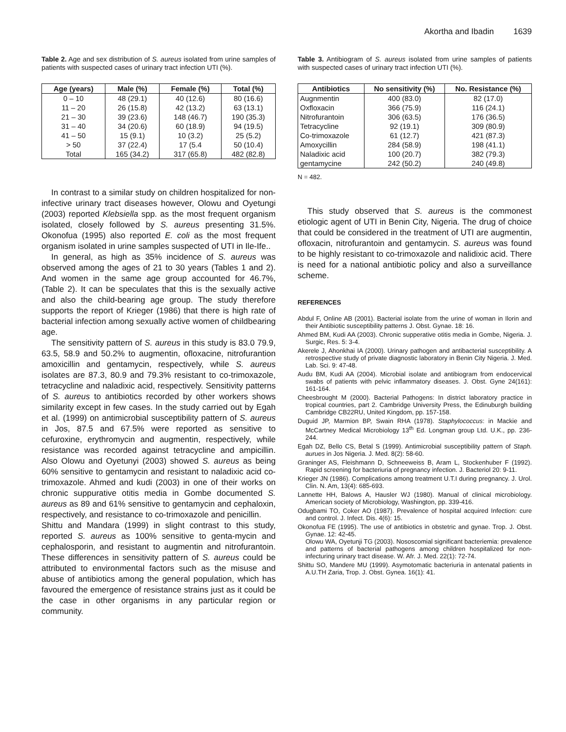Akortha and Ibadin 1639
Table 2. Age and sex distribution of S. aureus isolated from urine samples of patients with suspected cases of urinary tract infection UTI (%).
| Age (years) | Male (%) | Female (%) | Total (%) |
| --- | --- | --- | --- |
| 0 – 10 | 48 (29.1) | 40 (12.6) | 80 (16.6) |
| 11 – 20 | 26 (15.8) | 42 (13.2) | 63 (13.1) |
| 21 – 30 | 39 (23.6) | 148 (46.7) | 190 (35.3) |
| 31 – 40 | 34 (20.6) | 60 (18.9) | 94 (19.5) |
| 41 – 50 | 15 (9.1) | 10 (3.2) | 25 (5.2) |
| > 50 | 37 (22.4) | 17 (5.4 | 50 (10.4) |
| Total | 165 (34.2) | 317 (65.8) | 482 (82.8) |
In contrast to a similar study on children hospitalized for non-infective urinary tract diseases however, Olowu and Oyetungi (2003) reported Klebsiella spp. as the most frequent organism isolated, closely followed by S. aureus presenting 31.5%. Okonofua (1995) also reported E. coli as the most frequent organism isolated in urine samples suspected of UTI in Ile-Ife..
In general, as high as 35% incidence of S. aureus was observed among the ages of 21 to 30 years (Tables 1 and 2). And women in the same age group accounted for 46.7%, (Table 2). It can be speculates that this is the sexually active and also the child-bearing age group. The study therefore supports the report of Krieger (1986) that there is high rate of bacterial infection among sexually active women of childbearing age.
The sensitivity pattern of S. aureus in this study is 83.0 79.9, 63.5, 58.9 and 50.2% to augmentin, ofloxacine, nitrofurantion amoxicillin and gentamycin, respectively, while S. aureus isolates are 87.3, 80.9 and 79.3% resistant to co-trimoxazole, tetracycline and naladixic acid, respectively. Sensitivity patterns of S. aureus to antibiotics recorded by other workers shows similarity except in few cases. In the study carried out by Egah et al. (1999) on antimicrobial susceptibility pattern of S. aureus in Jos, 87.5 and 67.5% were reported as sensitive to cefuroxine, erythromycin and augmentin, respectively, while resistance was recorded against tetracycline and ampicillin. Also Olowu and Oyetunyi (2003) showed S. aureus as being 60% sensitive to gentamycin and resistant to naladixic acid co-trimoxazole. Ahmed and kudi (2003) in one of their works on chronic suppurative otitis media in Gombe documented S. aureus as 89 and 61% sensitive to gentamycin and cephaloxin, respectively, and resistance to co-trimoxazole and penicillin.
Shittu and Mandara (1999) in slight contrast to this study, reported S. aureus as 100% sensitive to genta-mycin and cephalosporin, and resistant to augmentin and nitrofurantoin. These differences in sensitivity pattern of S. aureus could be attributed to environmental factors such as the misuse and abuse of antibiotics among the general population, which has favoured the emergence of resistance strains just as it could be the case in other organisms in any particular region or community.
Table 3. Antibiogram of S. aureus isolated from urine samples of patients with suspected cases of urinary tract infection UTI (%).
| Antibiotics | No sensitivity (%) | No. Resistance (%) |
| --- | --- | --- |
| Augnmentin | 400 (83.0) | 82 (17.0) |
| Oxfloxacin | 366 (75.9) | 116 (24.1) |
| Nitrofurantoin | 306 (63.5) | 176 (36.5) |
| Tetracycline | 92 (19.1) | 309 (80.9) |
| Co-trimoxazole | 61 (12.7) | 421 (87.3) |
| Amoxycillin | 284 (58.9) | 198 (41.1) |
| Naladixic acid | 100 (20.7) | 382 (79.3) |
| gentamycine | 242 (50.2) | 240 (49.8) |
N = 482.
This study observed that S. aureus is the commonest etiologic agent of UTI in Benin City, Nigeria. The drug of choice that could be considered in the treatment of UTI are augmentin, ofloxacin, nitrofurantoin and gentamycin. S. aureus was found to be highly resistant to co-trimoxazole and nalidixic acid. There is need for a national antibiotic policy and also a surveillance scheme.
REFERENCES
Abdul F, Online AB (2001). Bacterial isolate from the urine of woman in Ilorin and their Antibiotic susceptibility patterns J. Obst. Gynae. 18: 16.
Ahmed BM, Kudi AA (2003). Chronic supperative otitis media in Gombe, Nigeria. J. Surgic, Res. 5: 3-4.
Akerele J, Ahonkhai IA (2000). Urinary pathogen and antibacterial susceptibility. A retrospective study of private diagnostic laboratory in Benin City Nigeria. J. Med. Lab. Sci. 9: 47-48.
Audu BM, Kudi AA (2004). Microbial isolate and antibiogram from endocervical swabs of patients with pelvic inflammatory diseases. J. Obst. Gyne 24(161): 161-164.
Cheesbrought M (2000). Bacterial Pathogens: In district laboratory practice in tropical countries, part 2. Cambridge University Press, the Edinuburgh building Cambridge CB22RU, United Kingdom, pp. 157-158.
Duguid JP, Marmion BP, Swain RHA (1978). Staphylococcus: in Mackie and McCartney Medical Microbiology 13<sup>th</sup> Ed. Longman group Ltd. U.K., pp. 236-244.
Egah DZ, Bello CS, Betal S (1999). Antimicrobial susceptibility pattern of Staph. aurues in Jos Nigeria. J. Med. 8(2): 58-60.
Graninger AS, Fleishmann D, Schneeweiss B, Aram L, Stockenhuber F (1992). Rapid screening for bacteriuria of pregnancy infection. J. Bacteriol 20: 9-11.
Krieger JN (1986). Complications among treatment U.T.I during pregnancy. J. Urol. Clin. N. Am, 13(4): 685-693.
Lannette HH, Balows A, Hausler WJ (1980). Manual of clinical microbiology. American society of Microbiology, Washington, pp. 339-416.
Odugbami TO, Coker AO (1987). Prevalence of hospital acquired Infection: cure and control. J. Infect. Dis. 4(6): 15.
Okonofua FE (1995). The use of antibiotics in obstetric and gynae. Trop. J. Obst. Gynae. 12: 42-45.
Olowu WA, Oyetunji TG (2003). Nososcomial significant bacteriemia: prevalence and patterns of bacterial pathogens among children hospitalized for non-infecturing urinary tract disease. W. Afr. J. Med. 22(1): 72-74.
Shittu SO, Mandere MU (1999). Asymotomatic bacteriuria in antenatal patients in A.U.TH Zaria, Trop. J. Obst. Gynea. 16(1): 41.